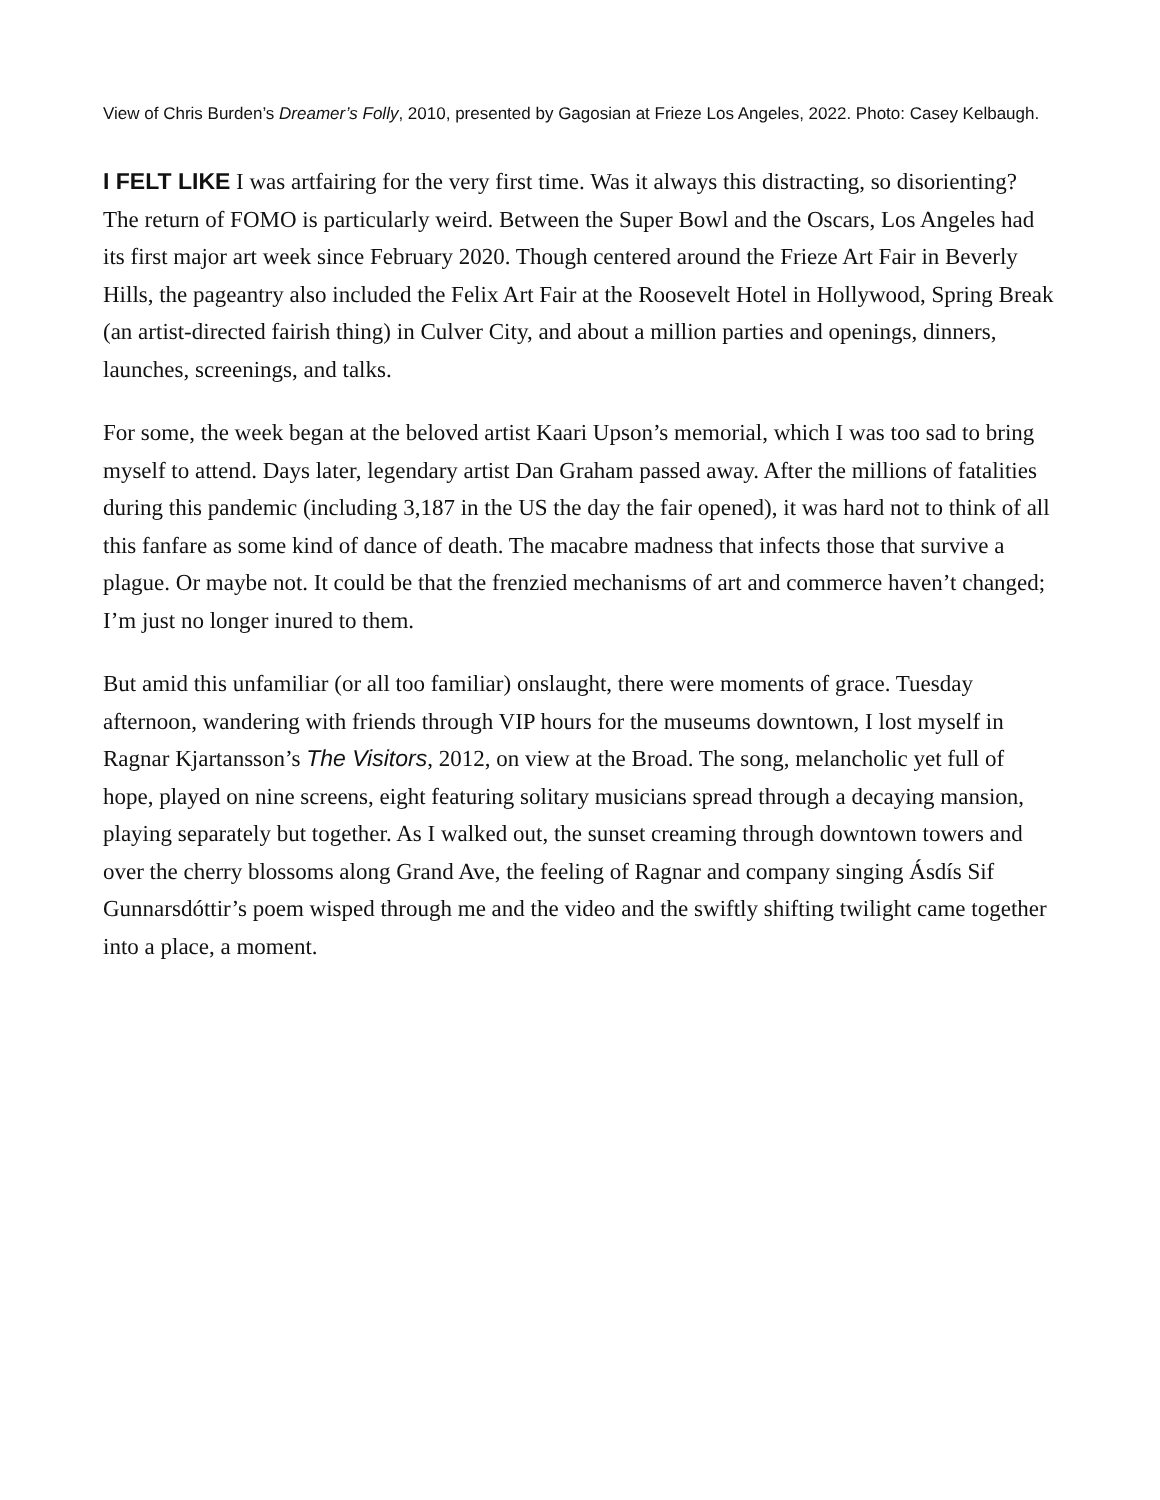View of Chris Burden’s Dreamer’s Folly, 2010, presented by Gagosian at Frieze Los Angeles, 2022. Photo: Casey Kelbaugh.
I FELT LIKE I was artfairing for the very first time. Was it always this distracting, so disorienting? The return of FOMO is particularly weird. Between the Super Bowl and the Oscars, Los Angeles had its first major art week since February 2020. Though centered around the Frieze Art Fair in Beverly Hills, the pageantry also included the Felix Art Fair at the Roosevelt Hotel in Hollywood, Spring Break (an artist-directed fairish thing) in Culver City, and about a million parties and openings, dinners, launches, screenings, and talks.
For some, the week began at the beloved artist Kaari Upson’s memorial, which I was too sad to bring myself to attend. Days later, legendary artist Dan Graham passed away. After the millions of fatalities during this pandemic (including 3,187 in the US the day the fair opened), it was hard not to think of all this fanfare as some kind of dance of death. The macabre madness that infects those that survive a plague. Or maybe not. It could be that the frenzied mechanisms of art and commerce haven’t changed; I’m just no longer inured to them.
But amid this unfamiliar (or all too familiar) onslaught, there were moments of grace. Tuesday afternoon, wandering with friends through VIP hours for the museums downtown, I lost myself in Ragnar Kjartansson’s The Visitors, 2012, on view at the Broad. The song, melancholic yet full of hope, played on nine screens, eight featuring solitary musicians spread through a decaying mansion, playing separately but together. As I walked out, the sunset creaming through downtown towers and over the cherry blossoms along Grand Ave, the feeling of Ragnar and company singing Ásdís Sif Gunnarsdóttir’s poem wisped through me and the video and the swiftly shifting twilight came together into a place, a moment.